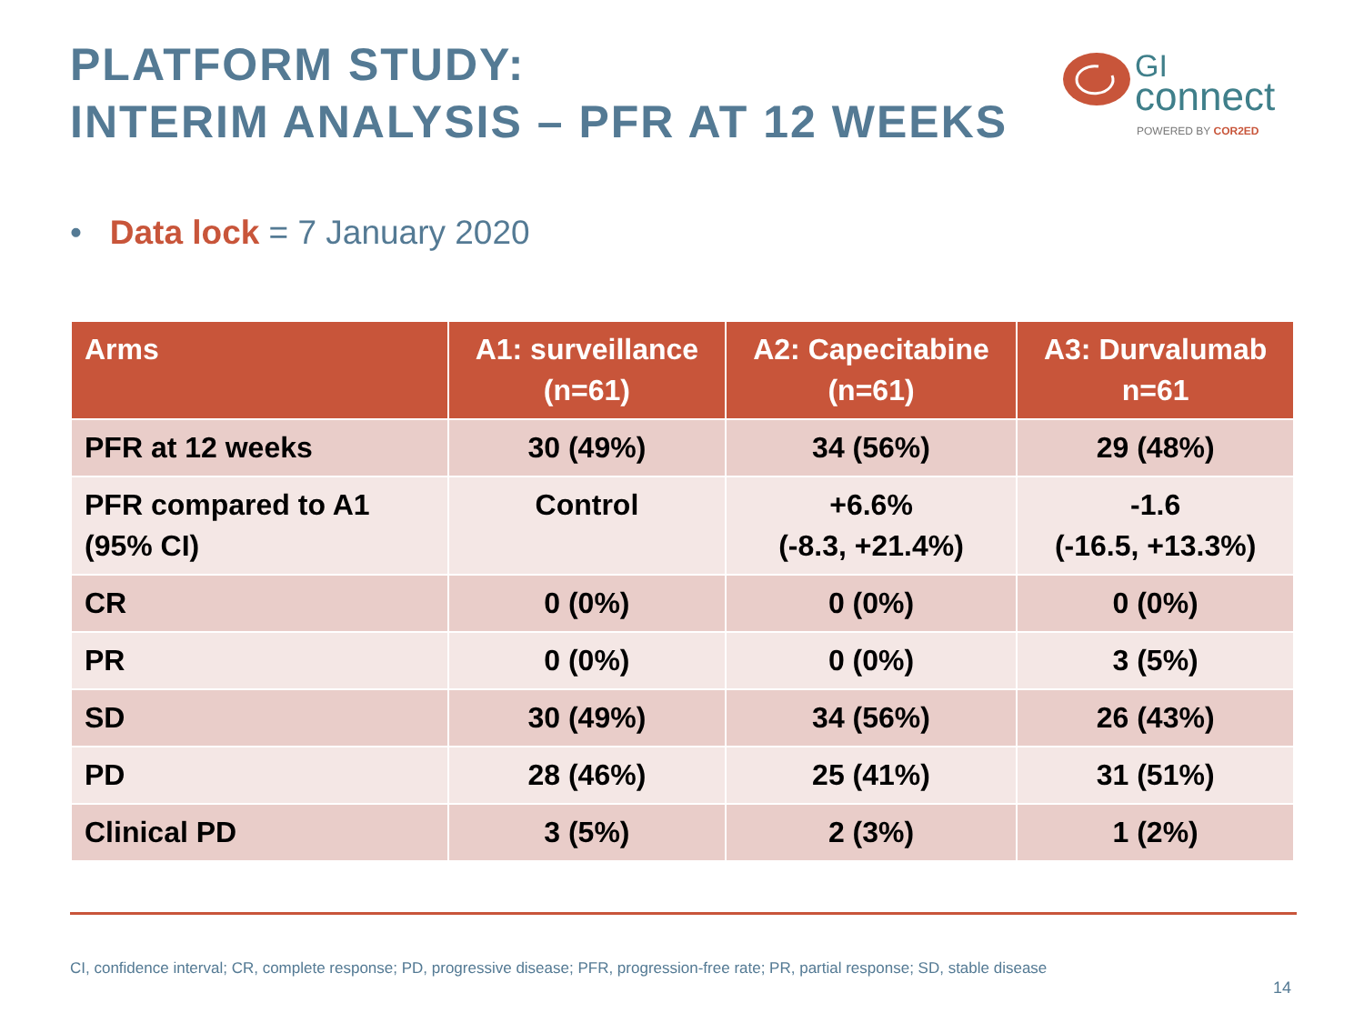PLATFORM STUDY:
INTERIM ANALYSIS – PFR AT 12 WEEKS
GI
connect
POWERED BY COR2ED
• Data lock = 7 January 2020
| Arms | A1: surveillance (n=61) | A2: Capecitabine (n=61) | A3: Durvalumab n=61 |
| --- | --- | --- | --- |
| PFR at 12 weeks | 30 (49%) | 34 (56%) | 29 (48%) |
| PFR compared to A1 (95% CI) | Control | +6.6% (-8.3, +21.4%) | -1.6 (-16.5, +13.3%) |
| CR | 0 (0%) | 0 (0%) | 0 (0%) |
| PR | 0 (0%) | 0 (0%) | 3 (5%) |
| SD | 30 (49%) | 34 (56%) | 26 (43%) |
| PD | 28 (46%) | 25 (41%) | 31 (51%) |
| Clinical PD | 3 (5%) | 2 (3%) | 1 (2%) |
CI, confidence interval; CR, complete response; PD, progressive disease; PFR, progression-free rate; PR, partial response; SD, stable disease
14